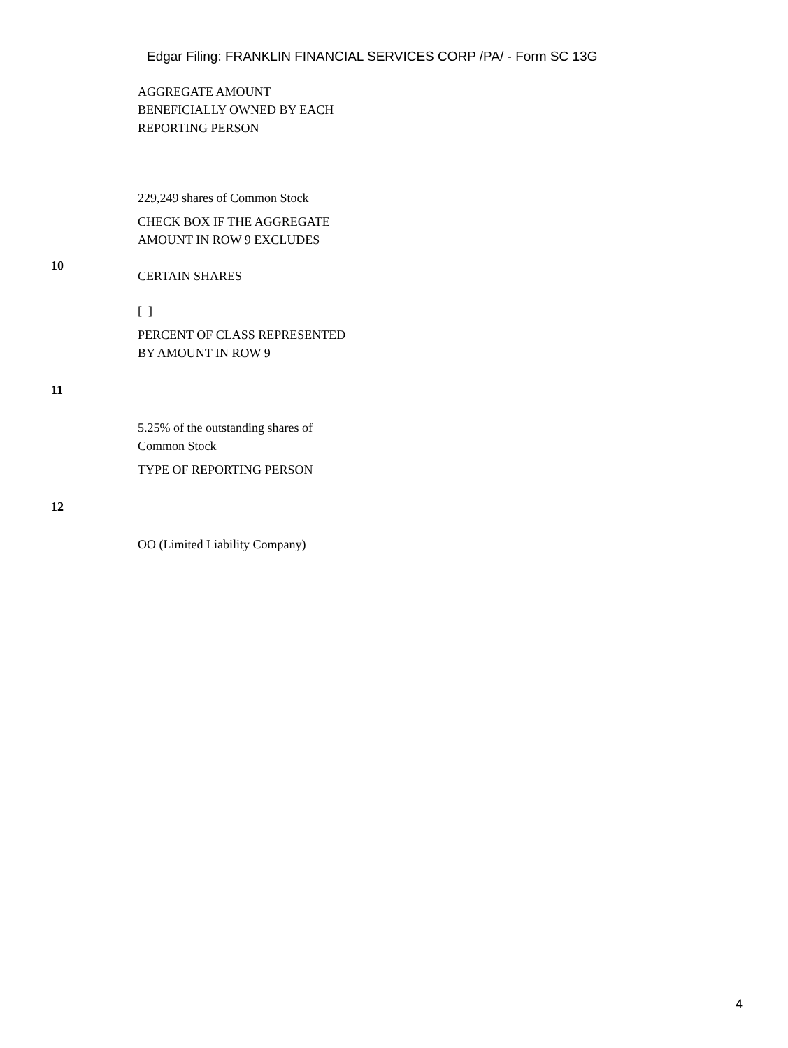Edgar Filing: FRANKLIN FINANCIAL SERVICES CORP /PA/ - Form SC 13G
AGGREGATE AMOUNT
BENEFICIALLY OWNED BY EACH
REPORTING PERSON
229,249 shares of Common Stock
CHECK BOX IF THE AGGREGATE
AMOUNT IN ROW 9 EXCLUDES
10
CERTAIN SHARES
[ ]
PERCENT OF CLASS REPRESENTED
BY AMOUNT IN ROW 9
11
5.25% of the outstanding shares of
Common Stock
TYPE OF REPORTING PERSON
12
OO (Limited Liability Company)
4